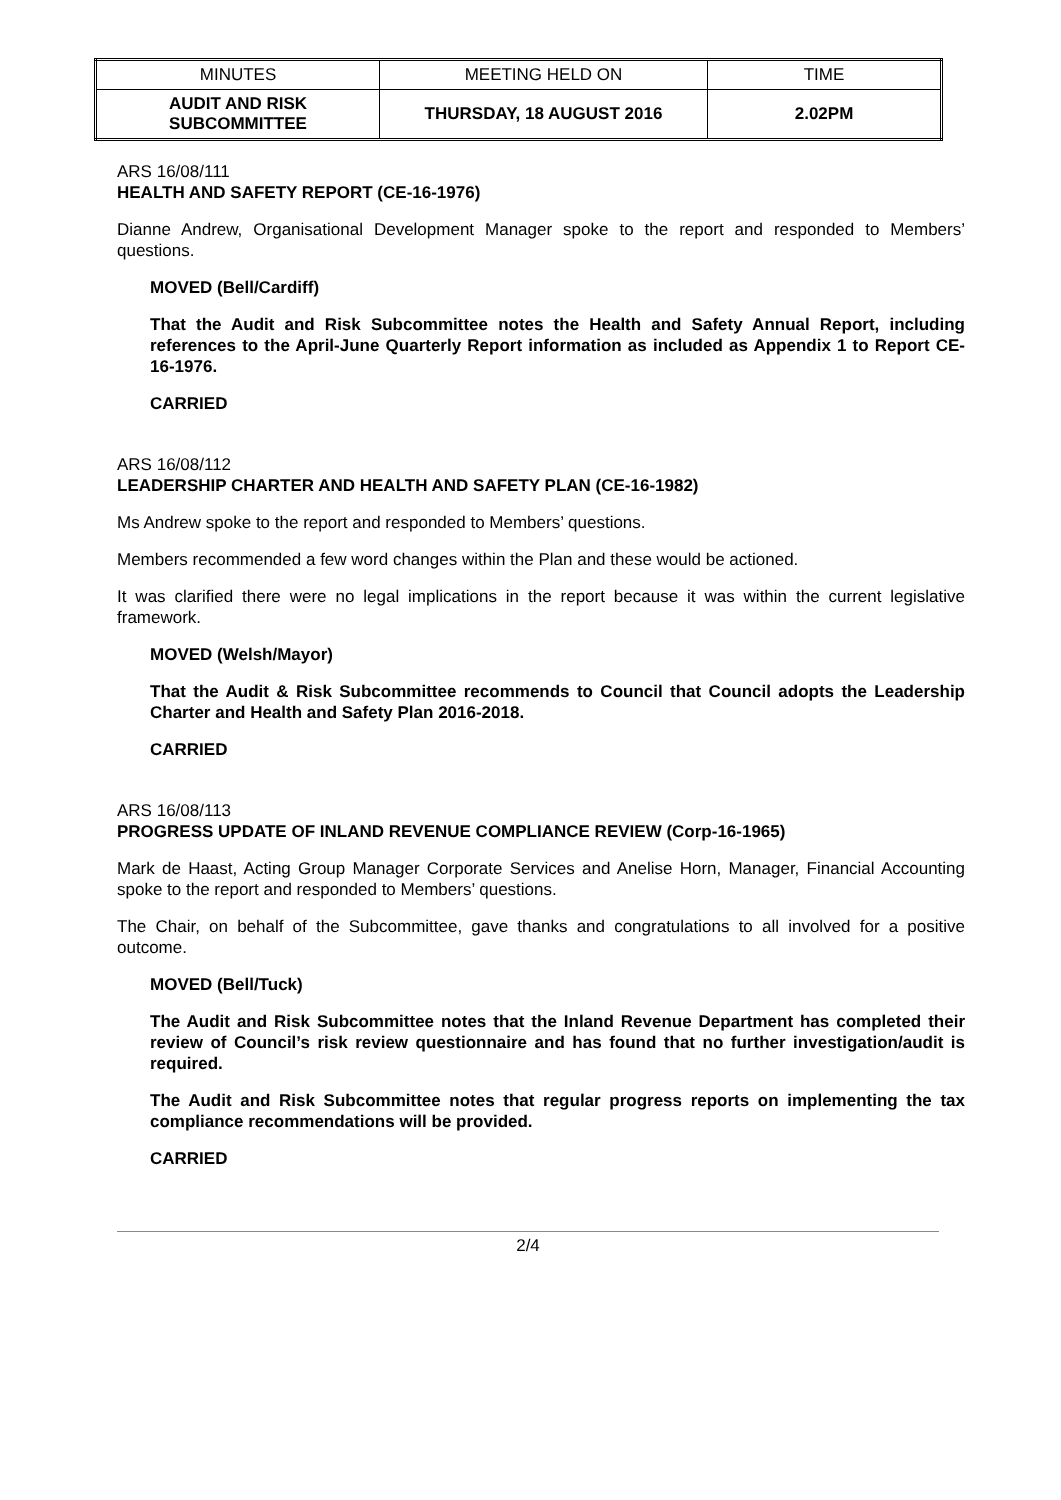| MINUTES | MEETING HELD ON | TIME |
| AUDIT AND RISK SUBCOMMITTEE | THURSDAY, 18 AUGUST 2016 | 2.02PM |
ARS 16/08/111
HEALTH AND SAFETY REPORT (CE-16-1976)
Dianne Andrew, Organisational Development Manager spoke to the report and responded to Members’ questions.
MOVED (Bell/Cardiff)
That the Audit and Risk Subcommittee notes the Health and Safety Annual Report, including references to the April-June Quarterly Report information as included as Appendix 1 to Report CE-16-1976.
CARRIED
ARS 16/08/112
LEADERSHIP CHARTER AND HEALTH AND SAFETY PLAN (CE-16-1982)
Ms Andrew spoke to the report and responded to Members’ questions.
Members recommended a few word changes within the Plan and these would be actioned.
It was clarified there were no legal implications in the report because it was within the current legislative framework.
MOVED (Welsh/Mayor)
That the Audit & Risk Subcommittee recommends to Council that Council adopts the Leadership Charter and Health and Safety Plan 2016-2018.
CARRIED
ARS 16/08/113
PROGRESS UPDATE OF INLAND REVENUE COMPLIANCE REVIEW (Corp-16-1965)
Mark de Haast, Acting Group Manager Corporate Services and Anelise Horn, Manager, Financial Accounting spoke to the report and responded to Members’ questions.
The Chair, on behalf of the Subcommittee, gave thanks and congratulations to all involved for a positive outcome.
MOVED (Bell/Tuck)
The Audit and Risk Subcommittee notes that the Inland Revenue Department has completed their review of Council’s risk review questionnaire and has found that no further investigation/audit is required.
The Audit and Risk Subcommittee notes that regular progress reports on implementing the tax compliance recommendations will be provided.
CARRIED
2/4